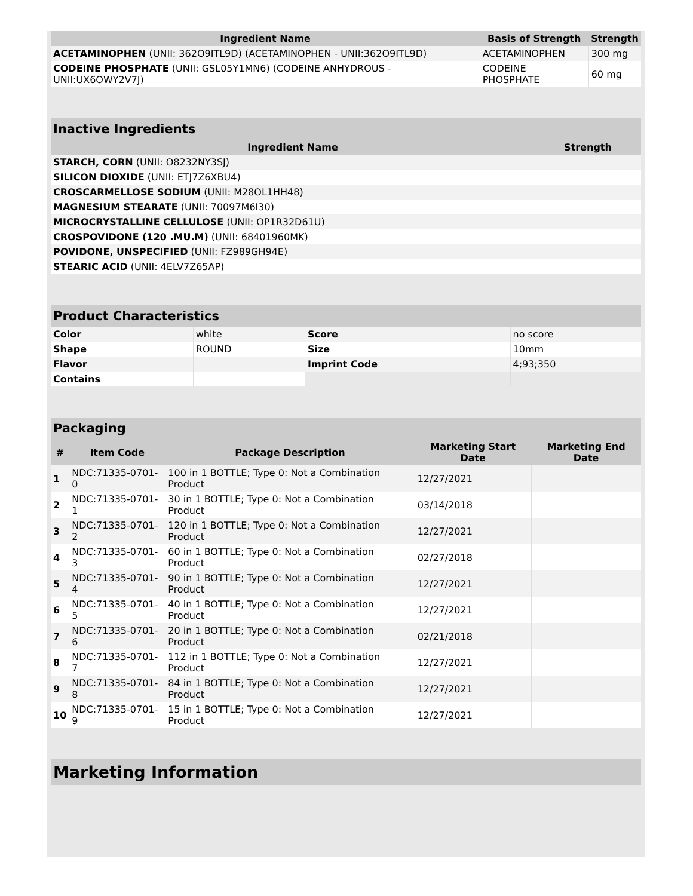| Ingredient Name | Basis of Strength | Strength |
| --- | --- | --- |
| ACETAMINOPHEN (UNII: 362O9ITL9D) (ACETAMINOPHEN - UNII:362O9ITL9D) | ACETAMINOPHEN | 300 mg |
| CODEINE PHOSPHATE (UNII: GSL05Y1MN6) (CODEINE ANHYDROUS - UNII:UX6OWY2V7J) | CODEINE PHOSPHATE | 60 mg |
| Inactive Ingredients | |
| --- | --- |
| Ingredient Name | Strength |
| STARCH, CORN (UNII: O8232NY3SJ) | |
| SILICON DIOXIDE (UNII: ETJ7Z6XBU4) | |
| CROSCARMELLOSE SODIUM (UNII: M28OL1HH48) | |
| MAGNESIUM STEARATE (UNII: 70097M6I30) | |
| MICROCRYSTALLINE CELLULOSE (UNII: OP1R32D61U) | |
| CROSPOVIDONE (120 .MU.M) (UNII: 68401960MK) | |
| POVIDONE, UNSPECIFIED (UNII: FZ989GH94E) | |
| STEARIC ACID (UNII: 4ELV7Z65AP) | |
| Product Characteristics | | | |
| --- | --- | --- | --- |
| Color | white | Score | no score |
| Shape | ROUND | Size | 10mm |
| Flavor | | Imprint Code | 4;93;350 |
| Contains | | | |
| Packaging | | | | |
| --- | --- | --- | --- | --- |
| # | Item Code | Package Description | Marketing Start Date | Marketing End Date |
| 1 | NDC:71335-0701-0 | 100 in 1 BOTTLE; Type 0: Not a Combination Product | 12/27/2021 | |
| 2 | NDC:71335-0701-1 | 30 in 1 BOTTLE; Type 0: Not a Combination Product | 03/14/2018 | |
| 3 | NDC:71335-0701-2 | 120 in 1 BOTTLE; Type 0: Not a Combination Product | 12/27/2021 | |
| 4 | NDC:71335-0701-3 | 60 in 1 BOTTLE; Type 0: Not a Combination Product | 02/27/2018 | |
| 5 | NDC:71335-0701-4 | 90 in 1 BOTTLE; Type 0: Not a Combination Product | 12/27/2021 | |
| 6 | NDC:71335-0701-5 | 40 in 1 BOTTLE; Type 0: Not a Combination Product | 12/27/2021 | |
| 7 | NDC:71335-0701-6 | 20 in 1 BOTTLE; Type 0: Not a Combination Product | 02/21/2018 | |
| 8 | NDC:71335-0701-7 | 112 in 1 BOTTLE; Type 0: Not a Combination Product | 12/27/2021 | |
| 9 | NDC:71335-0701-8 | 84 in 1 BOTTLE; Type 0: Not a Combination Product | 12/27/2021 | |
| 10 | NDC:71335-0701-9 | 15 in 1 BOTTLE; Type 0: Not a Combination Product | 12/27/2021 | |
| Marketing Information |
| --- |